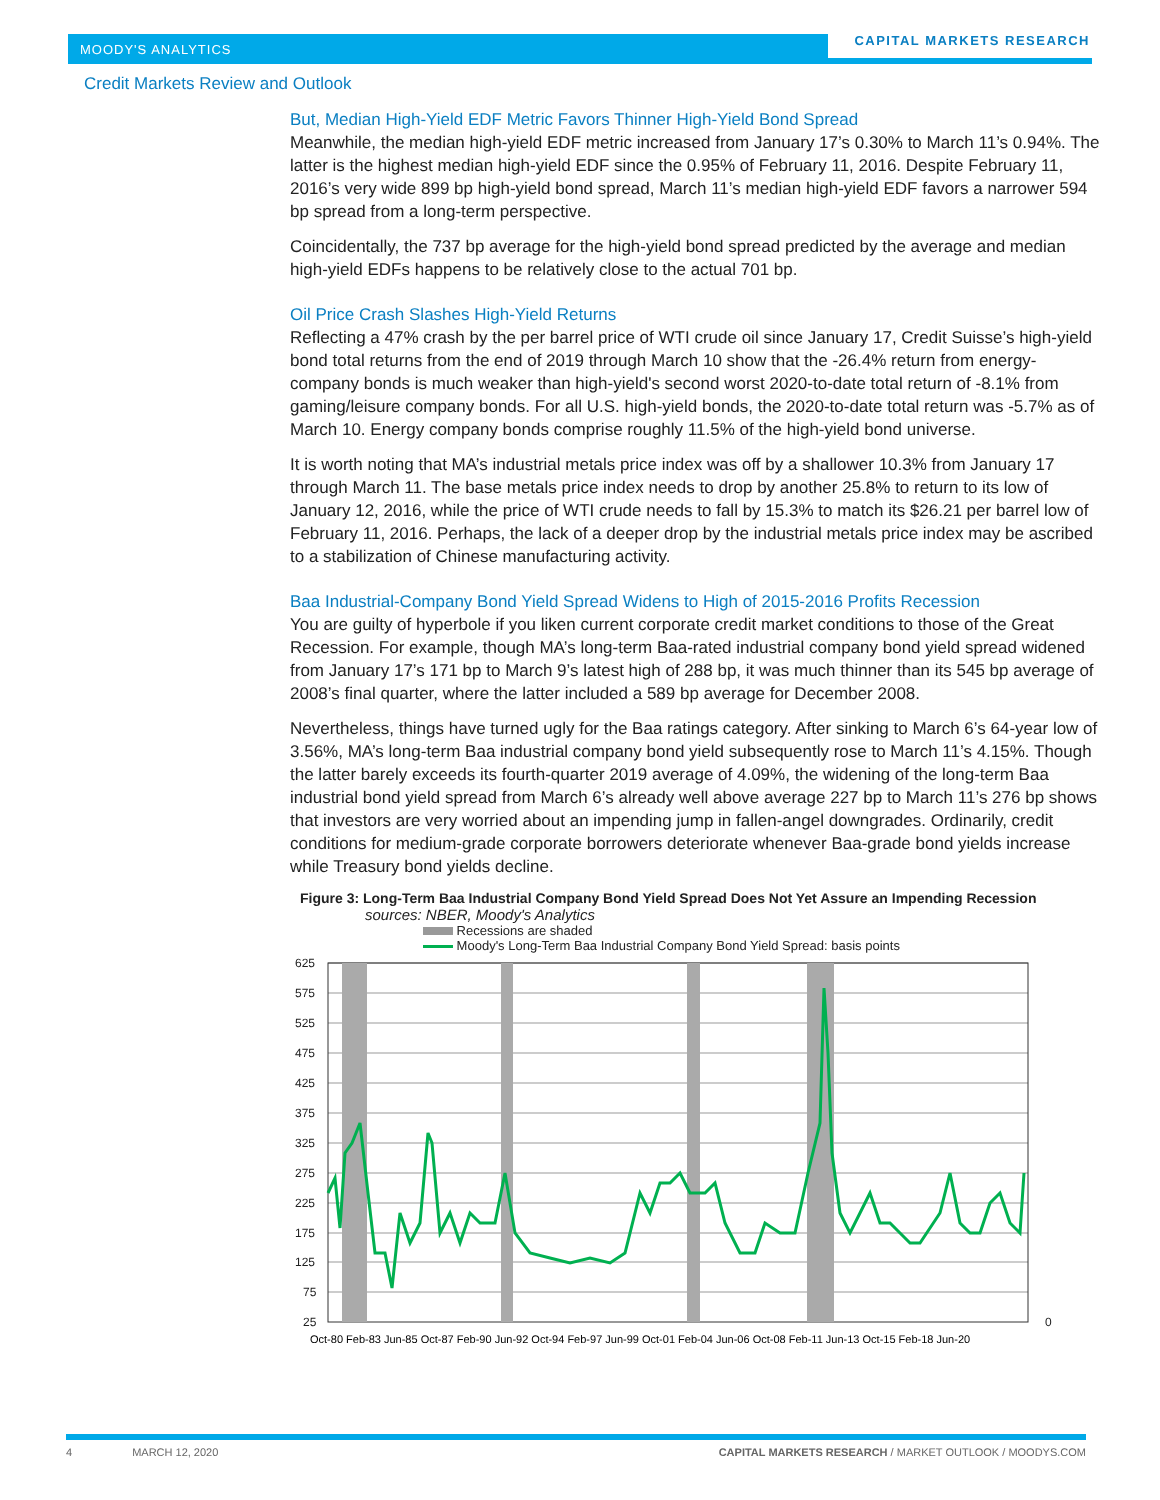MOODY'S ANALYTICS
CAPITAL MARKETS RESEARCH
Credit Markets Review and Outlook
But, Median High-Yield EDF Metric Favors Thinner High-Yield Bond Spread
Meanwhile, the median high-yield EDF metric increased from January 17’s 0.30% to March 11’s 0.94%. The latter is the highest median high-yield EDF since the 0.95% of February 11, 2016. Despite February 11, 2016’s very wide 899 bp high-yield bond spread, March 11’s median high-yield EDF favors a narrower 594 bp spread from a long-term perspective.
Coincidentally, the 737 bp average for the high-yield bond spread predicted by the average and median high-yield EDFs happens to be relatively close to the actual 701 bp.
Oil Price Crash Slashes High-Yield Returns
Reflecting a 47% crash by the per barrel price of WTI crude oil since January 17, Credit Suisse’s high-yield bond total returns from the end of 2019 through March 10 show that the -26.4% return from energy-company bonds is much weaker than high-yield's second worst 2020-to-date total return of -8.1% from gaming/leisure company bonds. For all U.S. high-yield bonds, the 2020-to-date total return was -5.7% as of March 10. Energy company bonds comprise roughly 11.5% of the high-yield bond universe.
It is worth noting that MA’s industrial metals price index was off by a shallower 10.3% from January 17 through March 11. The base metals price index needs to drop by another 25.8% to return to its low of January 12, 2016, while the price of WTI crude needs to fall by 15.3% to match its $26.21 per barrel low of February 11, 2016. Perhaps, the lack of a deeper drop by the industrial metals price index may be ascribed to a stabilization of Chinese manufacturing activity.
Baa Industrial-Company Bond Yield Spread Widens to High of 2015-2016 Profits Recession
You are guilty of hyperbole if you liken current corporate credit market conditions to those of the Great Recession. For example, though MA’s long-term Baa-rated industrial company bond yield spread widened from January 17’s 171 bp to March 9’s latest high of 288 bp, it was much thinner than its 545 bp average of 2008’s final quarter, where the latter included a 589 bp average for December 2008.
Nevertheless, things have turned ugly for the Baa ratings category. After sinking to March 6’s 64-year low of 3.56%, MA’s long-term Baa industrial company bond yield subsequently rose to March 11’s 4.15%. Though the latter barely exceeds its fourth-quarter 2019 average of 4.09%, the widening of the long-term Baa industrial bond yield spread from March 6’s already well above average 227 bp to March 11’s 276 bp shows that investors are very worried about an impending jump in fallen-angel downgrades. Ordinarily, credit conditions for medium-grade corporate borrowers deteriorate whenever Baa-grade bond yields increase while Treasury bond yields decline.
Figure 3: Long-Term Baa Industrial Company Bond Yield Spread Does Not Yet Assure an Impending Recession
sources: NBER, Moody's Analytics
Recessions are shaded
Moody's Long-Term Baa Industrial Company Bond Yield Spread: basis points
625
575
525
475
425
375
325
275
225
175
125
75
25
0
Oct-80 Feb-83 Jun-85 Oct-87 Feb-90 Jun-92 Oct-94 Feb-97 Jun-99 Oct-01 Feb-04 Jun-06 Oct-08 Feb-11 Jun-13 Oct-15 Feb-18 Jun-20
4 MARCH 12, 2020 CAPITAL MARKETS RESEARCH / MARKET OUTLOOK / MOODYS.COM